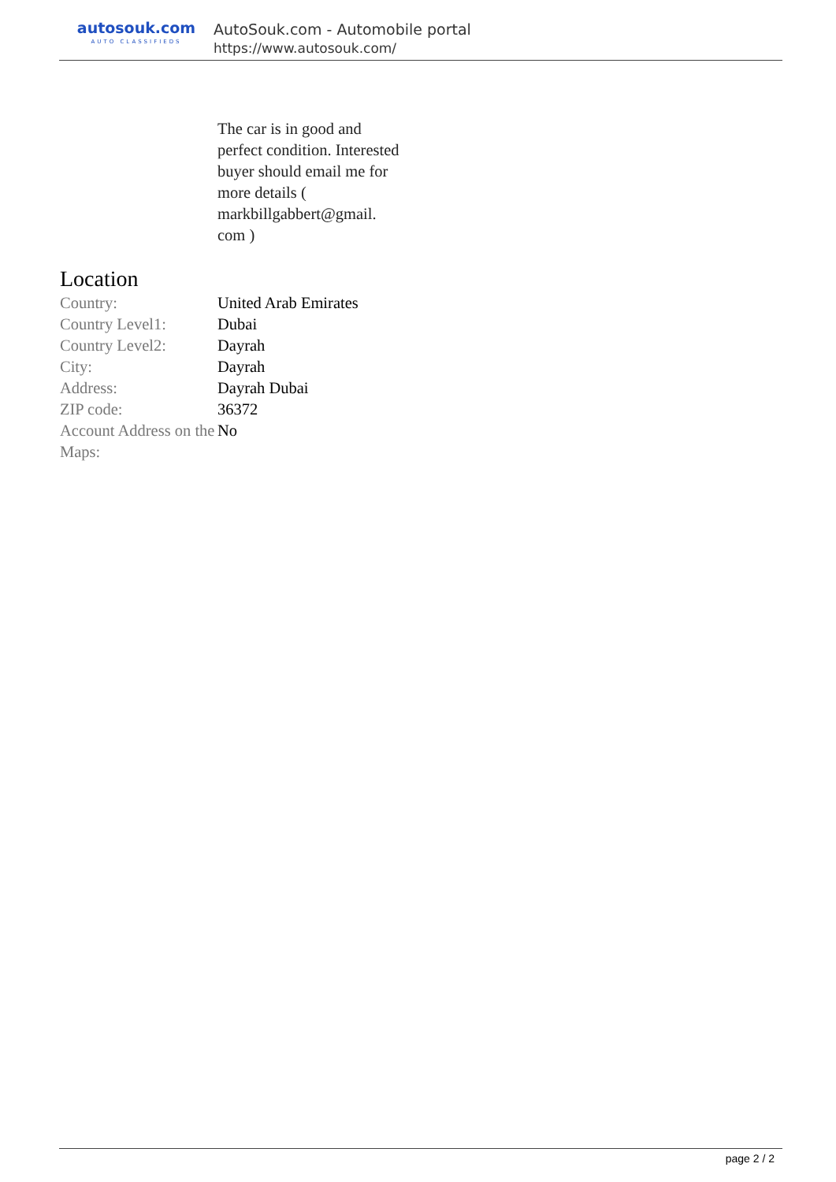autosouk.com
AUTO CLASSIFIEDS
AutoSouk.com - Automobile portal
https://www.autosouk.com/
The car is in good and perfect condition. Interested buyer should email me for more details ( markbillgabbert@gmail.
com )
Location
| Country: | United Arab Emirates |
| Country Level1: | Dubai |
| Country Level2: | Dayrah |
| City: | Dayrah |
| Address: | Dayrah Dubai |
| ZIP code: | 36372 |
| Account Address on the Maps: | No |
page 2 / 2